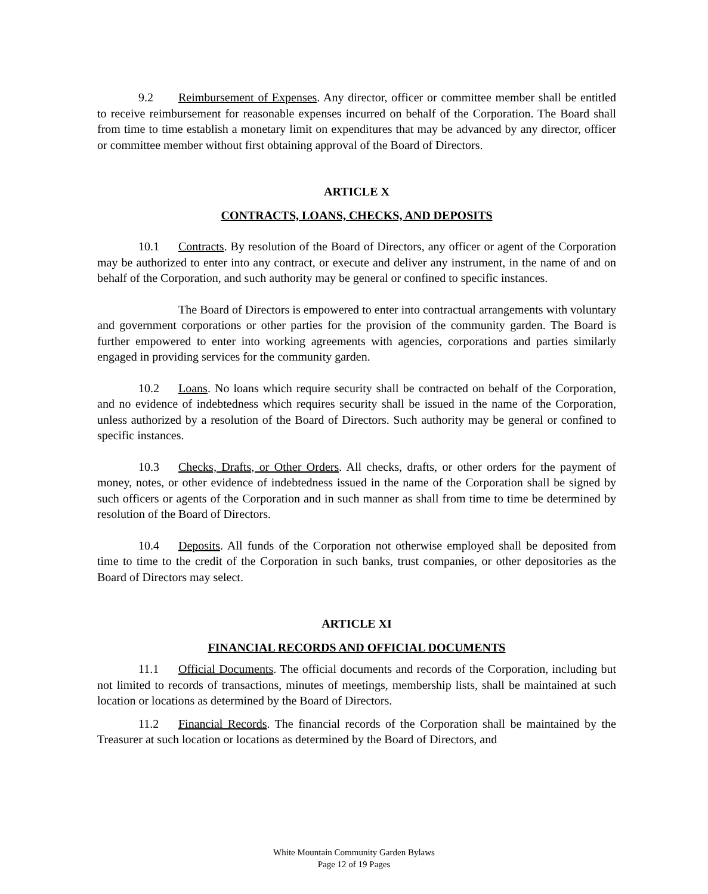9.2 Reimbursement of Expenses. Any director, officer or committee member shall be entitled to receive reimbursement for reasonable expenses incurred on behalf of the Corporation. The Board shall from time to time establish a monetary limit on expenditures that may be advanced by any director, officer or committee member without first obtaining approval of the Board of Directors.
ARTICLE X
CONTRACTS, LOANS, CHECKS, AND DEPOSITS
10.1 Contracts. By resolution of the Board of Directors, any officer or agent of the Corporation may be authorized to enter into any contract, or execute and deliver any instrument, in the name of and on behalf of the Corporation, and such authority may be general or confined to specific instances.
The Board of Directors is empowered to enter into contractual arrangements with voluntary and government corporations or other parties for the provision of the community garden. The Board is further empowered to enter into working agreements with agencies, corporations and parties similarly engaged in providing services for the community garden.
10.2 Loans. No loans which require security shall be contracted on behalf of the Corporation, and no evidence of indebtedness which requires security shall be issued in the name of the Corporation, unless authorized by a resolution of the Board of Directors. Such authority may be general or confined to specific instances.
10.3 Checks, Drafts, or Other Orders. All checks, drafts, or other orders for the payment of money, notes, or other evidence of indebtedness issued in the name of the Corporation shall be signed by such officers or agents of the Corporation and in such manner as shall from time to time be determined by resolution of the Board of Directors.
10.4 Deposits. All funds of the Corporation not otherwise employed shall be deposited from time to time to the credit of the Corporation in such banks, trust companies, or other depositories as the Board of Directors may select.
ARTICLE XI
FINANCIAL RECORDS AND OFFICIAL DOCUMENTS
11.1 Official Documents. The official documents and records of the Corporation, including but not limited to records of transactions, minutes of meetings, membership lists, shall be maintained at such location or locations as determined by the Board of Directors.
11.2 Financial Records. The financial records of the Corporation shall be maintained by the Treasurer at such location or locations as determined by the Board of Directors, and
White Mountain Community Garden Bylaws
Page 12 of 19 Pages